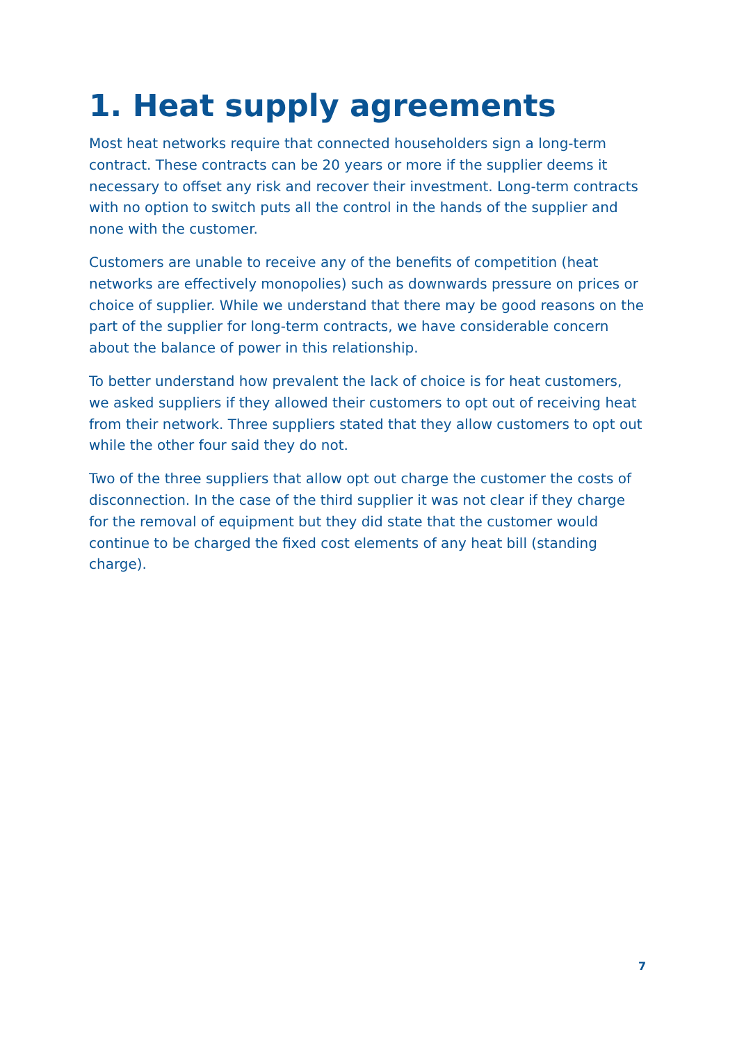1. Heat supply agreements
Most heat networks require that connected householders sign a long-term contract. These contracts can be 20 years or more if the supplier deems it necessary to offset any risk and recover their investment. Long-term contracts with no option to switch puts all the control in the hands of the supplier and none with the customer.
Customers are unable to receive any of the benefits of competition (heat networks are effectively monopolies) such as downwards pressure on prices or choice of supplier. While we understand that there may be good reasons on the part of the supplier for long-term contracts, we have considerable concern about the balance of power in this relationship.
To better understand how prevalent the lack of choice is for heat customers, we asked suppliers if they allowed their customers to opt out of receiving heat from their network. Three suppliers stated that they allow customers to opt out while the other four said they do not.
Two of the three suppliers that allow opt out charge the customer the costs of disconnection. In the case of the third supplier it was not clear if they charge for the removal of equipment but they did state that the customer would continue to be charged the fixed cost elements of any heat bill (standing charge).
7